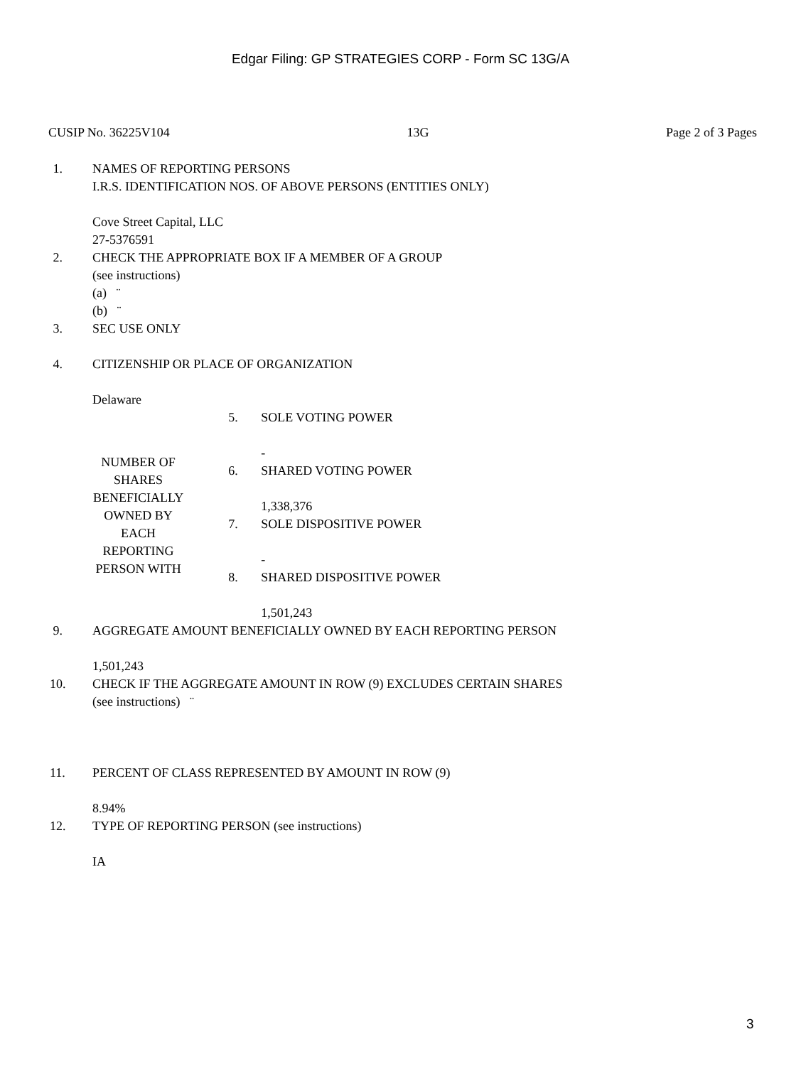Edgar Filing: GP STRATEGIES CORP - Form SC 13G/A
CUSIP No. 36225V104 13G Page 2 of 3 Pages
| 1. | NAMES OF REPORTING PERSONS I.R.S. IDENTIFICATION NOS. OF ABOVE PERSONS (ENTITIES ONLY) Cove Street Capital, LLC 27-5376591 | | |
| 2. | CHECK THE APPROPRIATE BOX IF A MEMBER OF A GROUP (see instructions) (a) ¨ (b) ¨ | | |
| 3. | SEC USE ONLY | | |
| 4. | CITIZENSHIP OR PLACE OF ORGANIZATION Delaware | | |
| NUMBER OF SHARES BENEFICIALLY OWNED BY EACH REPORTING PERSON WITH | | 5. | SOLE VOTING POWER - |
| | | 6. | SHARED VOTING POWER 1,338,376 |
| | | 7. | SOLE DISPOSITIVE POWER - |
| | | 8. | SHARED DISPOSITIVE POWER 1,501,243 |
| 9. | AGGREGATE AMOUNT BENEFICIALLY OWNED BY EACH REPORTING PERSON 1,501,243 | | |
| 10. | CHECK IF THE AGGREGATE AMOUNT IN ROW (9) EXCLUDES CERTAIN SHARES (see instructions) ¨ | | |
| 11. | PERCENT OF CLASS REPRESENTED BY AMOUNT IN ROW (9) 8.94% | | |
| 12. | TYPE OF REPORTING PERSON (see instructions) IA | | |
3